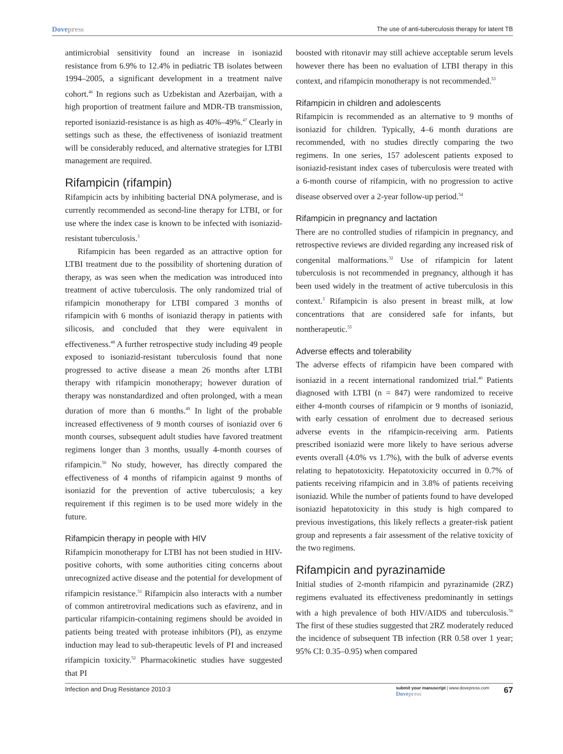Dovepress
The use of anti-tuberculosis therapy for latent TB
antimicrobial sensitivity found an increase in isoniazid resistance from 6.9% to 12.4% in pediatric TB isolates between 1994–2005, a significant development in a treatment naïve cohort.<sup>46</sup> In regions such as Uzbekistan and Azerbaijan, with a high proportion of treatment failure and MDR-TB transmission, reported isoniazid-resistance is as high as 40%–49%.<sup>47</sup> Clearly in settings such as these, the effectiveness of isoniazid treatment will be considerably reduced, and alternative strategies for LTBI management are required.
Rifampicin (rifampin)
Rifampicin acts by inhibiting bacterial DNA polymerase, and is currently recommended as second-line therapy for LTBI, or for use where the index case is known to be infected with isoniazid-resistant tuberculosis.<sup>3</sup>
Rifampicin has been regarded as an attractive option for LTBI treatment due to the possibility of shortening duration of therapy, as was seen when the medication was introduced into treatment of active tuberculosis. The only randomized trial of rifampicin monotherapy for LTBI compared 3 months of rifampicin with 6 months of isoniazid therapy in patients with silicosis, and concluded that they were equivalent in effectiveness.<sup>48</sup> A further retrospective study including 49 people exposed to isoniazid-resistant tuberculosis found that none progressed to active disease a mean 26 months after LTBI therapy with rifampicin monotherapy; however duration of therapy was nonstandardized and often prolonged, with a mean duration of more than 6 months.<sup>49</sup> In light of the probable increased effectiveness of 9 month courses of isoniazid over 6 month courses, subsequent adult studies have favored treatment regimens longer than 3 months, usually 4-month courses of rifampicin.<sup>50</sup> No study, however, has directly compared the effectiveness of 4 months of rifampicin against 9 months of isoniazid for the prevention of active tuberculosis; a key requirement if this regimen is to be used more widely in the future.
Rifampicin therapy in people with HIV
Rifampicin monotherapy for LTBI has not been studied in HIV-positive cohorts, with some authorities citing concerns about unrecognized active disease and the potential for development of rifampicin resistance.<sup>51</sup> Rifampicin also interacts with a number of common antiretroviral medications such as efavirenz, and in particular rifampicin-containing regimens should be avoided in patients being treated with protease inhibitors (PI), as enzyme induction may lead to sub-therapeutic levels of PI and increased rifampicin toxicity.<sup>52</sup> Pharmacokinetic studies have suggested that PI
boosted with ritonavir may still achieve acceptable serum levels however there has been no evaluation of LTBI therapy in this context, and rifampicin monotherapy is not recommended.<sup>53</sup>
Rifampicin in children and adolescents
Rifampicin is recommended as an alternative to 9 months of isoniazid for children. Typically, 4–6 month durations are recommended, with no studies directly comparing the two regimens. In one series, 157 adolescent patients exposed to isoniazid-resistant index cases of tuberculosis were treated with a 6-month course of rifampicin, with no progression to active disease observed over a 2-year follow-up period.<sup>54</sup>
Rifampicin in pregnancy and lactation
There are no controlled studies of rifampicin in pregnancy, and retrospective reviews are divided regarding any increased risk of congenital malformations.<sup>32</sup> Use of rifampicin for latent tuberculosis is not recommended in pregnancy, although it has been used widely in the treatment of active tuberculosis in this context.<sup>3</sup> Rifampicin is also present in breast milk, at low concentrations that are considered safe for infants, but nontherapeutic.<sup>55</sup>
Adverse effects and tolerability
The adverse effects of rifampicin have been compared with isoniazid in a recent international randomized trial.<sup>40</sup> Patients diagnosed with LTBI (n = 847) were randomized to receive either 4-month courses of rifampicin or 9 months of isoniazid, with early cessation of enrolment due to decreased serious adverse events in the rifampicin-receiving arm. Patients prescribed isoniazid were more likely to have serious adverse events overall (4.0% vs 1.7%), with the bulk of adverse events relating to hepatotoxicity. Hepatotoxicity occurred in 0.7% of patients receiving rifampicin and in 3.8% of patients receiving isoniazid. While the number of patients found to have developed isoniazid hepatotoxicity in this study is high compared to previous investigations, this likely reflects a greater-risk patient group and represents a fair assessment of the relative toxicity of the two regimens.
Rifampicin and pyrazinamide
Initial studies of 2-month rifampicin and pyrazinamide (2RZ) regimens evaluated its effectiveness predominantly in settings with a high prevalence of both HIV/AIDS and tuberculosis.<sup>56</sup> The first of these studies suggested that 2RZ moderately reduced the incidence of subsequent TB infection (RR 0.58 over 1 year; 95% CI: 0.35–0.95) when compared
Infection and Drug Resistance 2010:3
submit your manuscript | www.dovepress.com
Dovepress
67